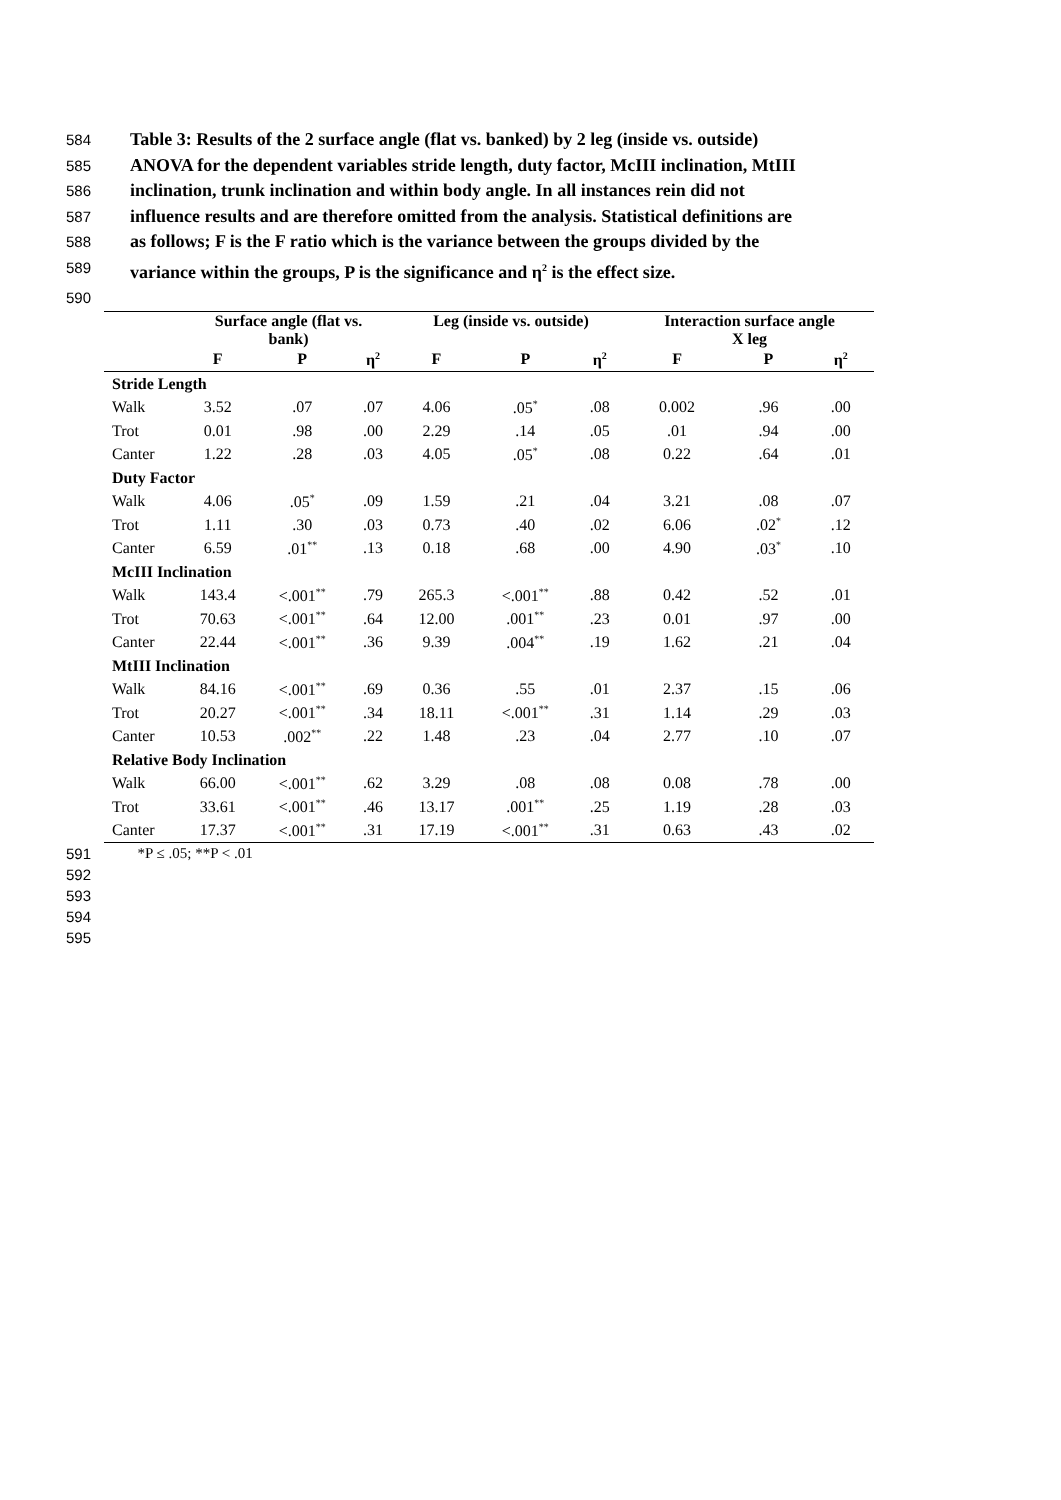584 Table 3: Results of the 2 surface angle (flat vs. banked) by 2 leg (inside vs. outside)
585 ANOVA for the dependent variables stride length, duty factor, McIII inclination, MtIII
586 inclination, trunk inclination and within body angle. In all instances rein did not
587 influence results and are therefore omitted from the analysis. Statistical definitions are
588 as follows; F is the F ratio which is the variance between the groups divided by the
589 variance within the groups, P is the significance and η<sup>2</sup> is the effect size.
590
| | Surface angle (flat vs. bank) | | | Leg (inside vs. outside) | | | Interaction surface angle X leg | | |
| --- | --- | --- | --- | --- | --- | --- | --- | --- | --- |
| | F | P | η<sup>2</sup> | F | P | η<sup>2</sup> | F | P | η<sup>2</sup> |
| Stride Length | | | | | | | | | |
| Walk | 3.52 | .07 | .07 | 4.06 | .05<sup>*</sup> | .08 | 0.002 | .96 | .00 |
| Trot | 0.01 | .98 | .00 | 2.29 | .14 | .05 | .01 | .94 | .00 |
| Canter | 1.22 | .28 | .03 | 4.05 | .05<sup>*</sup> | .08 | 0.22 | .64 | .01 |
| Duty Factor | | | | | | | | | |
| Walk | 4.06 | .05<sup>*</sup> | .09 | 1.59 | .21 | .04 | 3.21 | .08 | .07 |
| Trot | 1.11 | .30 | .03 | 0.73 | .40 | .02 | 6.06 | .02<sup>*</sup> | .12 |
| Canter | 6.59 | .01<sup>**</sup> | .13 | 0.18 | .68 | .00 | 4.90 | .03<sup>*</sup> | .10 |
| McIII Inclination | | | | | | | | | |
| Walk | 143.4 | <.001<sup>**</sup> | .79 | 265.3 | <.001<sup>**</sup> | .88 | 0.42 | .52 | .01 |
| Trot | 70.63 | <.001<sup>**</sup> | .64 | 12.00 | .001<sup>**</sup> | .23 | 0.01 | .97 | .00 |
| Canter | 22.44 | <.001<sup>**</sup> | .36 | 9.39 | .004<sup>**</sup> | .19 | 1.62 | .21 | .04 |
| MtIII Inclination | | | | | | | | | |
| Walk | 84.16 | <.001<sup>**</sup> | .69 | 0.36 | .55 | .01 | 2.37 | .15 | .06 |
| Trot | 20.27 | <.001<sup>**</sup> | .34 | 18.11 | <.001<sup>**</sup> | .31 | 1.14 | .29 | .03 |
| Canter | 10.53 | .002<sup>**</sup> | .22 | 1.48 | .23 | .04 | 2.77 | .10 | .07 |
| Relative Body Inclination | | | | | | | | | |
| Walk | 66.00 | <.001<sup>**</sup> | .62 | 3.29 | .08 | .08 | 0.08 | .78 | .00 |
| Trot | 33.61 | <.001<sup>**</sup> | .46 | 13.17 | .001<sup>**</sup> | .25 | 1.19 | .28 | .03 |
| Canter | 17.37 | <.001<sup>**</sup> | .31 | 17.19 | <.001<sup>**</sup> | .31 | 0.63 | .43 | .02 |
591 *P ≤ .05; **P < .01
592
593
594
595